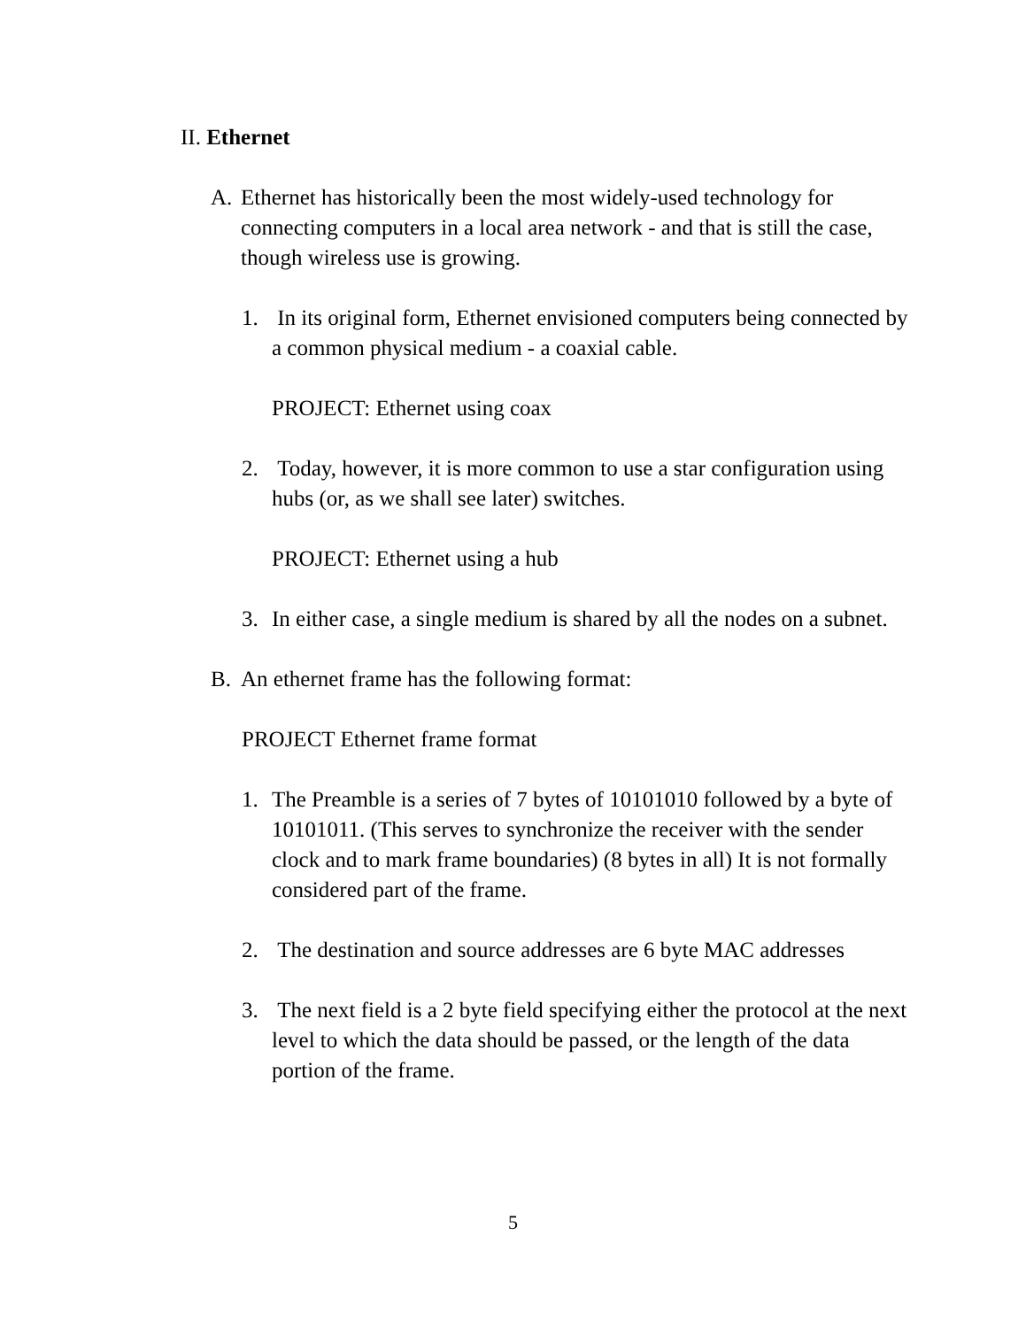II. Ethernet
A. Ethernet has historically been the most widely-used technology for connecting computers in a local area network - and that is still the case, though wireless use is growing.
1. In its original form, Ethernet envisioned computers being connected by a common physical medium - a coaxial cable.
PROJECT: Ethernet using coax
2. Today, however, it is more common to use a star configuration using hubs (or, as we shall see later) switches.
PROJECT: Ethernet using a hub
3. In either case, a single medium is shared by all the nodes on a subnet.
B. An ethernet frame has the following format:
PROJECT Ethernet frame format
1. The Preamble is a series of 7 bytes of 10101010 followed by a byte of 10101011. (This serves to synchronize the receiver with the sender clock and to mark frame boundaries) (8 bytes in all) It is not formally considered part of the frame.
2. The destination and source addresses are 6 byte MAC addresses
3. The next field is a 2 byte field specifying either the protocol at the next level to which the data should be passed, or the length of the data portion of the frame.
5